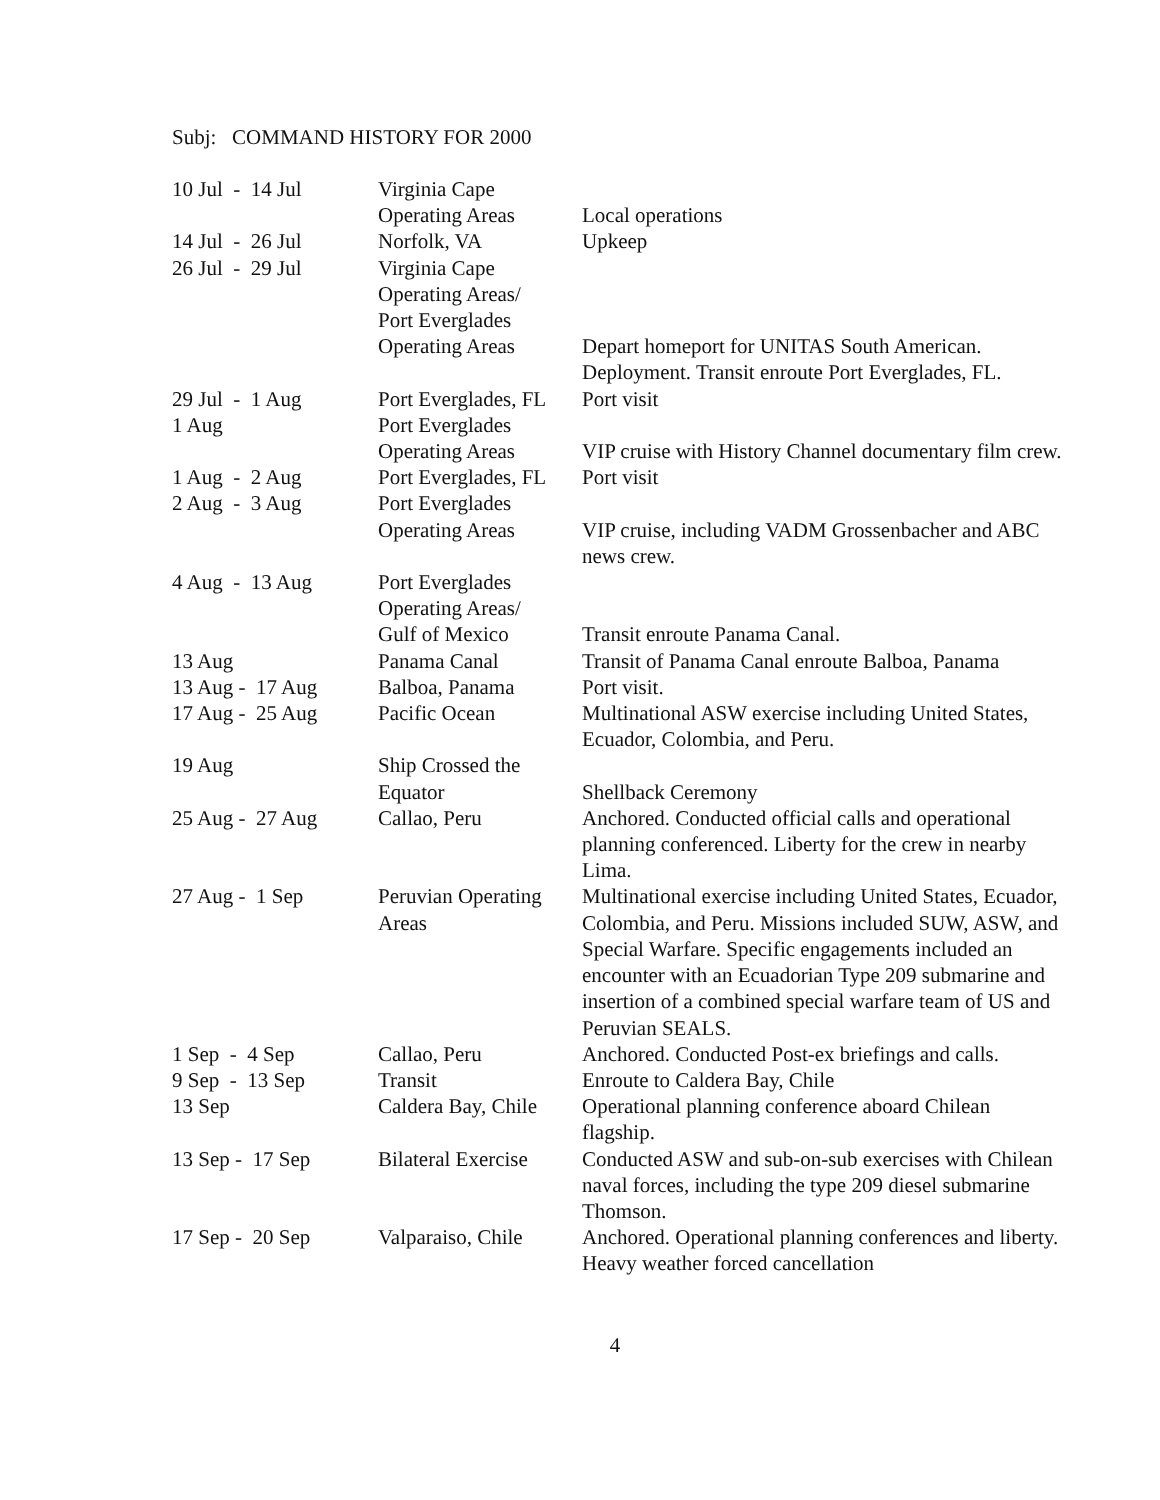Subj: COMMAND HISTORY FOR 2000
| 10 Jul - 14 Jul | Virginia Cape Operating Areas | Local operations |
| 14 Jul - 26 Jul | Norfolk, VA | Upkeep |
| 26 Jul - 29 Jul | Virginia Cape Operating Areas/ Port Everglades Operating Areas | Depart homeport for UNITAS South American. Deployment. Transit enroute Port Everglades, FL. |
| 29 Jul - 1 Aug | Port Everglades, FL | Port visit |
| 1 Aug | Port Everglades Operating Areas | VIP cruise with History Channel documentary film crew. |
| 1 Aug - 2 Aug | Port Everglades, FL | Port visit |
| 2 Aug - 3 Aug | Port Everglades Operating Areas | VIP cruise, including VADM Grossenbacher and ABC news crew. |
| 4 Aug - 13 Aug | Port Everglades Operating Areas/ Gulf of Mexico | Transit enroute Panama Canal. |
| 13 Aug | Panama Canal | Transit of Panama Canal enroute Balboa, Panama |
| 13 Aug - 17 Aug | Balboa, Panama | Port visit. |
| 17 Aug - 25 Aug | Pacific Ocean | Multinational ASW exercise including United States, Ecuador, Colombia, and Peru. |
| 19 Aug | Ship Crossed the Equator | Shellback Ceremony |
| 25 Aug - 27 Aug | Callao, Peru | Anchored. Conducted official calls and operational planning conferenced. Liberty for the crew in nearby Lima. |
| 27 Aug - 1 Sep | Peruvian Operating Areas | Multinational exercise including United States, Ecuador, Colombia, and Peru. Missions included SUW, ASW, and Special Warfare. Specific engagements included an encounter with an Ecuadorian Type 209 submarine and insertion of a combined special warfare team of US and Peruvian SEALS. |
| 1 Sep - 4 Sep | Callao, Peru | Anchored. Conducted Post-ex briefings and calls. |
| 9 Sep - 13 Sep | Transit | Enroute to Caldera Bay, Chile |
| 13 Sep | Caldera Bay, Chile | Operational planning conference aboard Chilean flagship. |
| 13 Sep - 17 Sep | Bilateral Exercise | Conducted ASW and sub-on-sub exercises with Chilean naval forces, including the type 209 diesel submarine Thomson. |
| 17 Sep - 20 Sep | Valparaiso, Chile | Anchored. Operational planning conferences and liberty. Heavy weather forced cancellation |
4